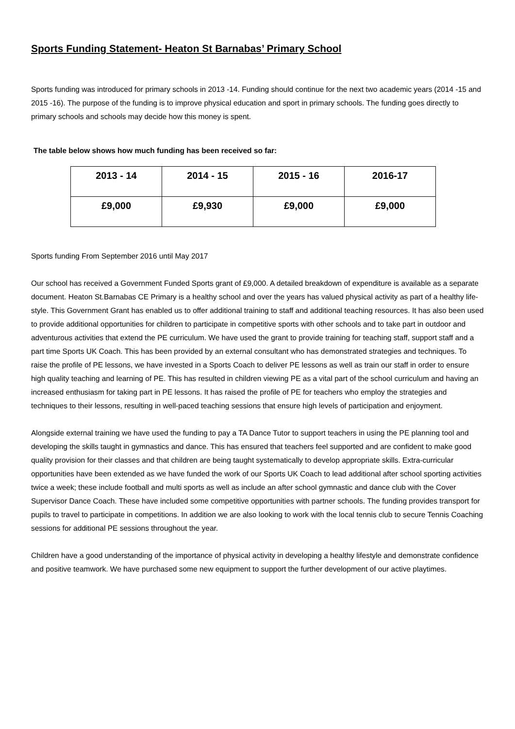Sports Funding Statement- Heaton St Barnabas’ Primary School
Sports funding was introduced for primary schools in 2013 -14. Funding should continue for the next two academic years (2014 -15 and 2015 -16). The purpose of the funding is to improve physical education and sport in primary schools. The funding goes directly to primary schools and schools may decide how this money is spent.
The table below shows how much funding has been received so far:
| 2013 - 14 | 2014 - 15 | 2015 - 16 | 2016-17 |
| £9,000 | £9,930 | £9,000 | £9,000 |
Sports funding From September 2016 until May 2017
Our school has received a Government Funded Sports grant of £9,000. A detailed breakdown of expenditure is available as a separate document. Heaton St.Barnabas CE Primary is a healthy school and over the years has valued physical activity as part of a healthy life-style. This Government Grant has enabled us to offer additional training to staff and additional teaching resources. It has also been used to provide additional opportunities for children to participate in competitive sports with other schools and to take part in outdoor and adventurous activities that extend the PE curriculum. We have used the grant to provide training for teaching staff, support staff and a part time Sports UK Coach. This has been provided by an external consultant who has demonstrated strategies and techniques. To raise the profile of PE lessons, we have invested in a Sports Coach to deliver PE lessons as well as train our staff in order to ensure high quality teaching and learning of PE. This has resulted in children viewing PE as a vital part of the school curriculum and having an increased enthusiasm for taking part in PE lessons. It has raised the profile of PE for teachers who employ the strategies and techniques to their lessons, resulting in well-paced teaching sessions that ensure high levels of participation and enjoyment.
Alongside external training we have used the funding to pay a TA Dance Tutor to support teachers in using the PE planning tool and developing the skills taught in gymnastics and dance. This has ensured that teachers feel supported and are confident to make good quality provision for their classes and that children are being taught systematically to develop appropriate skills. Extra-curricular opportunities have been extended as we have funded the work of our Sports UK Coach to lead additional after school sporting activities twice a week; these include football and multi sports as well as include an after school gymnastic and dance club with the Cover Supervisor Dance Coach. These have included some competitive opportunities with partner schools. The funding provides transport for pupils to travel to participate in competitions. In addition we are also looking to work with the local tennis club to secure Tennis Coaching sessions for additional PE sessions throughout the year.
Children have a good understanding of the importance of physical activity in developing a healthy lifestyle and demonstrate confidence and positive teamwork. We have purchased some new equipment to support the further development of our active playtimes.